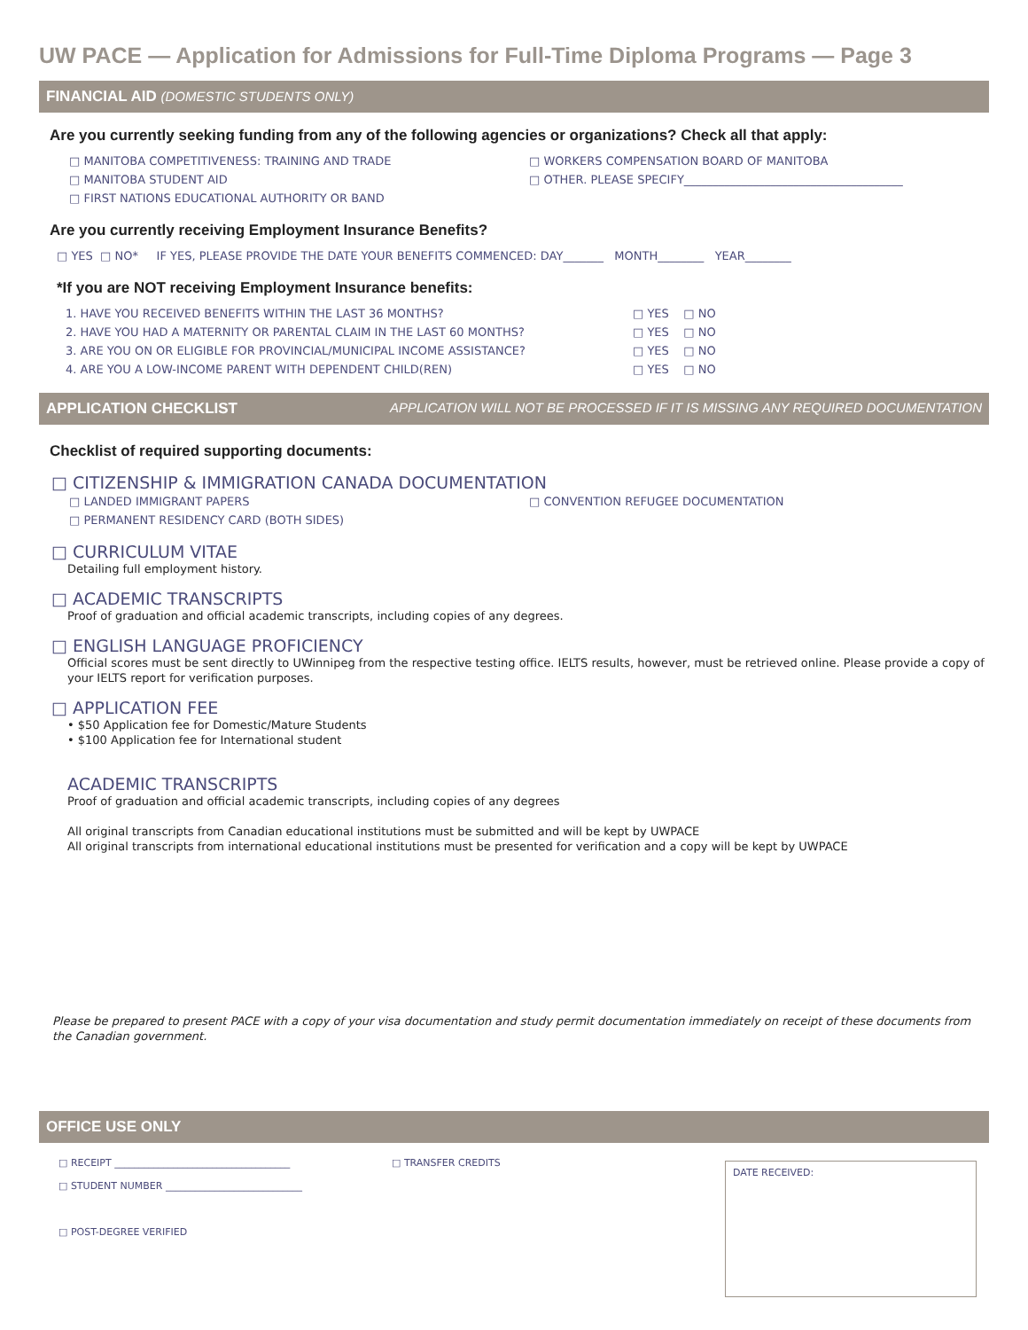UW PACE — Application for Admissions for Full-Time Diploma Programs — Page 3
FINANCIAL AID (DOMESTIC STUDENTS ONLY)
Are you currently seeking funding from any of the following agencies or organizations? Check all that apply:
□ MANITOBA COMPETITIVENESS: TRAINING AND TRADE
□ MANITOBA STUDENT AID
□ FIRST NATIONS EDUCATIONAL AUTHORITY OR BAND
□ WORKERS COMPENSATION BOARD OF MANITOBA
□ OTHER. PLEASE SPECIFY______________________________________
Are you currently receiving Employment Insurance Benefits?
□ YES □ NO* IF YES, PLEASE PROVIDE THE DATE YOUR BENEFITS COMMENCED: DAY_______ MONTH________ YEAR________
*If you are NOT receiving Employment Insurance benefits:
1. HAVE YOU RECEIVED BENEFITS WITHIN THE LAST 36 MONTHS?
□ YES □ NO
2. HAVE YOU HAD A MATERNITY OR PARENTAL CLAIM IN THE LAST 60 MONTHS?
□ YES □ NO
3. ARE YOU ON OR ELIGIBLE FOR PROVINCIAL/MUNICIPAL INCOME ASSISTANCE?
□ YES □ NO
4. ARE YOU A LOW-INCOME PARENT WITH DEPENDENT CHILD(REN)
□ YES □ NO
APPLICATION CHECKLIST APPLICATION WILL NOT BE PROCESSED IF IT IS MISSING ANY REQUIRED DOCUMENTATION
Checklist of required supporting documents:
□ CITIZENSHIP & IMMIGRATION CANADA DOCUMENTATION
□ LANDED IMMIGRANT PAPERS
□ PERMANENT RESIDENCY CARD (BOTH SIDES)
□ CONVENTION REFUGEE DOCUMENTATION
□ CURRICULUM VITAE
Detailing full employment history.
□ ACADEMIC TRANSCRIPTS
Proof of graduation and official academic transcripts, including copies of any degrees.
□ ENGLISH LANGUAGE PROFICIENCY
Official scores must be sent directly to UWinnipeg from the respective testing office. IELTS results, however, must be retrieved online. Please provide a copy of your IELTS report for verification purposes.
□ APPLICATION FEE
• $50 Application fee for Domestic/Mature Students
• $100 Application fee for International student
ACADEMIC TRANSCRIPTS
Proof of graduation and official academic transcripts, including copies of any degrees
All original transcripts from Canadian educational institutions must be submitted and will be kept by UWPACE
All original transcripts from international educational institutions must be presented for verification and a copy will be kept by UWPACE
Please be prepared to present PACE with a copy of your visa documentation and study permit documentation immediately on receipt of these documents from the Canadian government.
OFFICE USE ONLY
□ RECEIPT ____________________________________
□ STUDENT NUMBER ____________________________
□ POST-DEGREE VERIFIED
□ TRANSFER CREDITS
DATE RECEIVED: